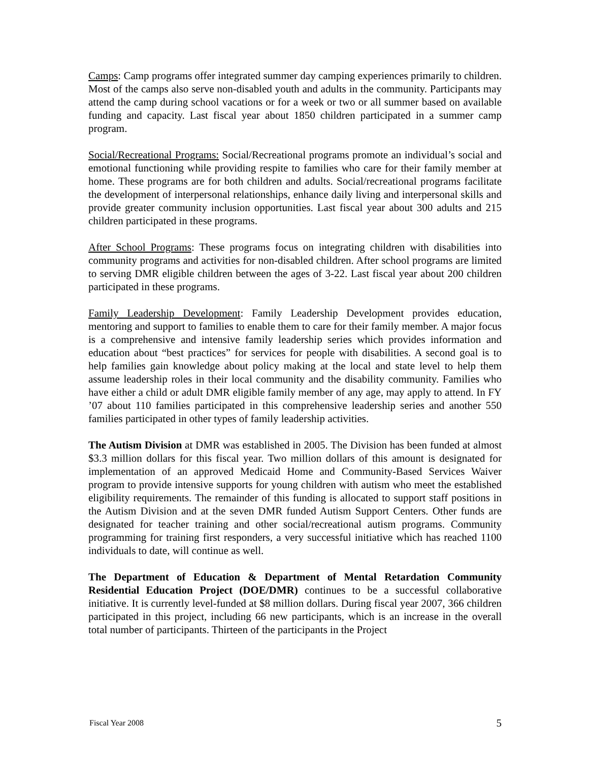Camps: Camp programs offer integrated summer day camping experiences primarily to children. Most of the camps also serve non-disabled youth and adults in the community. Participants may attend the camp during school vacations or for a week or two or all summer based on available funding and capacity. Last fiscal year about 1850 children participated in a summer camp program.
Social/Recreational Programs: Social/Recreational programs promote an individual’s social and emotional functioning while providing respite to families who care for their family member at home. These programs are for both children and adults. Social/recreational programs facilitate the development of interpersonal relationships, enhance daily living and interpersonal skills and provide greater community inclusion opportunities. Last fiscal year about 300 adults and 215 children participated in these programs.
After School Programs: These programs focus on integrating children with disabilities into community programs and activities for non-disabled children. After school programs are limited to serving DMR eligible children between the ages of 3-22. Last fiscal year about 200 children participated in these programs.
Family Leadership Development: Family Leadership Development provides education, mentoring and support to families to enable them to care for their family member. A major focus is a comprehensive and intensive family leadership series which provides information and education about “best practices” for services for people with disabilities. A second goal is to help families gain knowledge about policy making at the local and state level to help them assume leadership roles in their local community and the disability community. Families who have either a child or adult DMR eligible family member of any age, may apply to attend. In FY ’07 about 110 families participated in this comprehensive leadership series and another 550 families participated in other types of family leadership activities.
The Autism Division at DMR was established in 2005. The Division has been funded at almost $3.3 million dollars for this fiscal year. Two million dollars of this amount is designated for implementation of an approved Medicaid Home and Community-Based Services Waiver program to provide intensive supports for young children with autism who meet the established eligibility requirements. The remainder of this funding is allocated to support staff positions in the Autism Division and at the seven DMR funded Autism Support Centers. Other funds are designated for teacher training and other social/recreational autism programs. Community programming for training first responders, a very successful initiative which has reached 1100 individuals to date, will continue as well.
The Department of Education & Department of Mental Retardation Community Residential Education Project (DOE/DMR) continues to be a successful collaborative initiative. It is currently level-funded at $8 million dollars. During fiscal year 2007, 366 children participated in this project, including 66 new participants, which is an increase in the overall total number of participants. Thirteen of the participants in the Project
Fiscal Year 2008 5